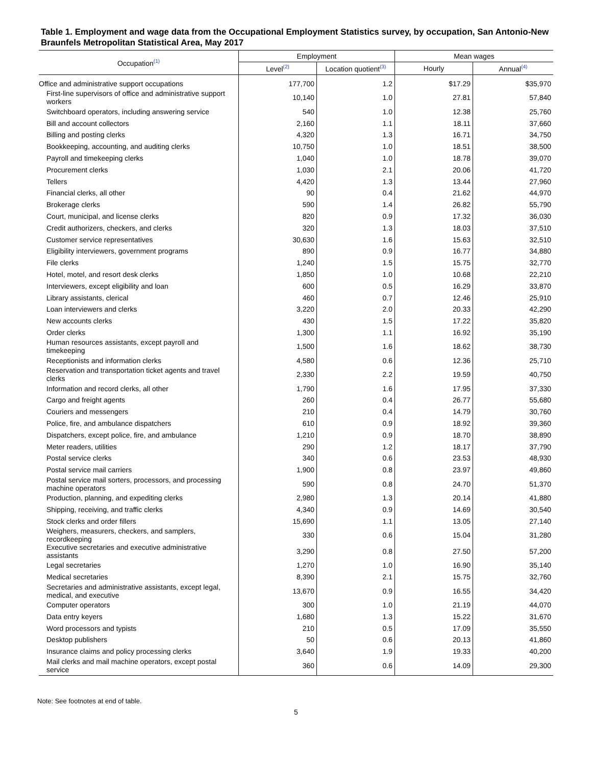Table 1. Employment and wage data from the Occupational Employment Statistics survey, by occupation, San Antonio-New Braunfels Metropolitan Statistical Area, May 2017
| Occupation<sup>(1)</sup> | Employment | | Mean wages | |
| --- | --- | --- | --- | --- |
| | Level<sup>(2)</sup> | Location quotient<sup>(3)</sup> | Hourly | Annual<sup>(4)</sup> |
| Office and administrative support occupations | 177,700 | 1.2 | $17.29 | $35,970 |
| First-line supervisors of office and administrative support workers | 10,140 | 1.0 | 27.81 | 57,840 |
| Switchboard operators, including answering service | 540 | 1.0 | 12.38 | 25,760 |
| Bill and account collectors | 2,160 | 1.1 | 18.11 | 37,660 |
| Billing and posting clerks | 4,320 | 1.3 | 16.71 | 34,750 |
| Bookkeeping, accounting, and auditing clerks | 10,750 | 1.0 | 18.51 | 38,500 |
| Payroll and timekeeping clerks | 1,040 | 1.0 | 18.78 | 39,070 |
| Procurement clerks | 1,030 | 2.1 | 20.06 | 41,720 |
| Tellers | 4,420 | 1.3 | 13.44 | 27,960 |
| Financial clerks, all other | 90 | 0.4 | 21.62 | 44,970 |
| Brokerage clerks | 590 | 1.4 | 26.82 | 55,790 |
| Court, municipal, and license clerks | 820 | 0.9 | 17.32 | 36,030 |
| Credit authorizers, checkers, and clerks | 320 | 1.3 | 18.03 | 37,510 |
| Customer service representatives | 30,630 | 1.6 | 15.63 | 32,510 |
| Eligibility interviewers, government programs | 890 | 0.9 | 16.77 | 34,880 |
| File clerks | 1,240 | 1.5 | 15.75 | 32,770 |
| Hotel, motel, and resort desk clerks | 1,850 | 1.0 | 10.68 | 22,210 |
| Interviewers, except eligibility and loan | 600 | 0.5 | 16.29 | 33,870 |
| Library assistants, clerical | 460 | 0.7 | 12.46 | 25,910 |
| Loan interviewers and clerks | 3,220 | 2.0 | 20.33 | 42,290 |
| New accounts clerks | 430 | 1.5 | 17.22 | 35,820 |
| Order clerks | 1,300 | 1.1 | 16.92 | 35,190 |
| Human resources assistants, except payroll and timekeeping | 1,500 | 1.6 | 18.62 | 38,730 |
| Receptionists and information clerks | 4,580 | 0.6 | 12.36 | 25,710 |
| Reservation and transportation ticket agents and travel clerks | 2,330 | 2.2 | 19.59 | 40,750 |
| Information and record clerks, all other | 1,790 | 1.6 | 17.95 | 37,330 |
| Cargo and freight agents | 260 | 0.4 | 26.77 | 55,680 |
| Couriers and messengers | 210 | 0.4 | 14.79 | 30,760 |
| Police, fire, and ambulance dispatchers | 610 | 0.9 | 18.92 | 39,360 |
| Dispatchers, except police, fire, and ambulance | 1,210 | 0.9 | 18.70 | 38,890 |
| Meter readers, utilities | 290 | 1.2 | 18.17 | 37,790 |
| Postal service clerks | 340 | 0.6 | 23.53 | 48,930 |
| Postal service mail carriers | 1,900 | 0.8 | 23.97 | 49,860 |
| Postal service mail sorters, processors, and processing machine operators | 590 | 0.8 | 24.70 | 51,370 |
| Production, planning, and expediting clerks | 2,980 | 1.3 | 20.14 | 41,880 |
| Shipping, receiving, and traffic clerks | 4,340 | 0.9 | 14.69 | 30,540 |
| Stock clerks and order fillers | 15,690 | 1.1 | 13.05 | 27,140 |
| Weighers, measurers, checkers, and samplers, recordkeeping | 330 | 0.6 | 15.04 | 31,280 |
| Executive secretaries and executive administrative assistants | 3,290 | 0.8 | 27.50 | 57,200 |
| Legal secretaries | 1,270 | 1.0 | 16.90 | 35,140 |
| Medical secretaries | 8,390 | 2.1 | 15.75 | 32,760 |
| Secretaries and administrative assistants, except legal, medical, and executive | 13,670 | 0.9 | 16.55 | 34,420 |
| Computer operators | 300 | 1.0 | 21.19 | 44,070 |
| Data entry keyers | 1,680 | 1.3 | 15.22 | 31,670 |
| Word processors and typists | 210 | 0.5 | 17.09 | 35,550 |
| Desktop publishers | 50 | 0.6 | 20.13 | 41,860 |
| Insurance claims and policy processing clerks | 3,640 | 1.9 | 19.33 | 40,200 |
| Mail clerks and mail machine operators, except postal service | 360 | 0.6 | 14.09 | 29,300 |
Note: See footnotes at end of table.
5